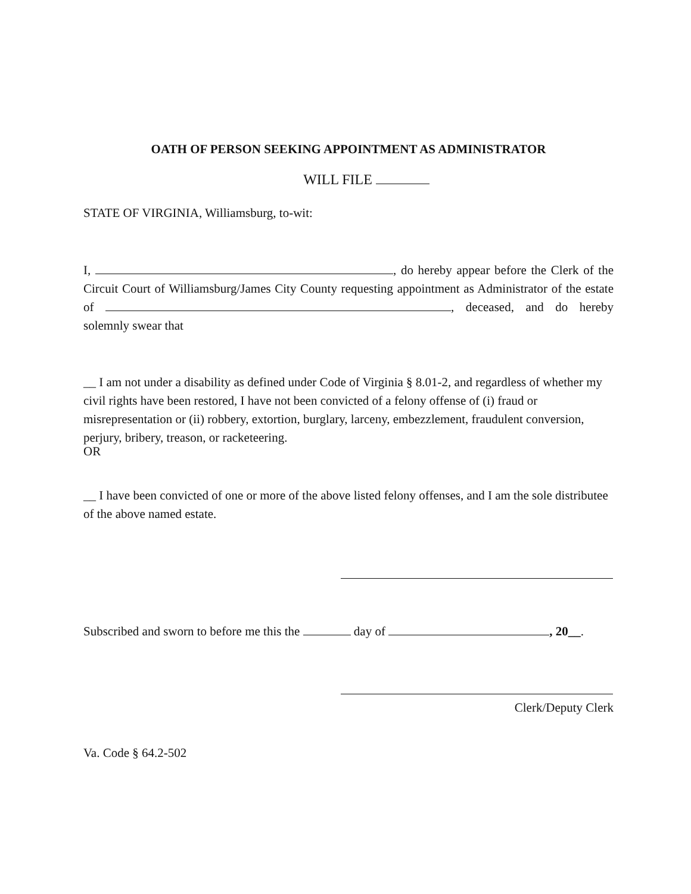OATH OF PERSON SEEKING APPOINTMENT AS ADMINISTRATOR
WILL FILE
STATE OF VIRGINIA, Williamsburg, to-wit:
I, , do hereby appear before the Clerk of the Circuit Court of Williamsburg/James City County requesting appointment as Administrator of the estate of , deceased, and do hereby solemnly swear that
__ I am not under a disability as defined under Code of Virginia § 8.01-2, and regardless of whether my civil rights have been restored, I have not been convicted of a felony offense of (i) fraud or misrepresentation or (ii) robbery, extortion, burglary, larceny, embezzlement, fraudulent conversion, perjury, bribery, treason, or racketeering.
OR
__ I have been convicted of one or more of the above listed felony offenses, and I am the sole distributee of the above named estate.
Subscribed and sworn to before me this the day of , 20__.
Clerk/Deputy Clerk
Va. Code § 64.2-502